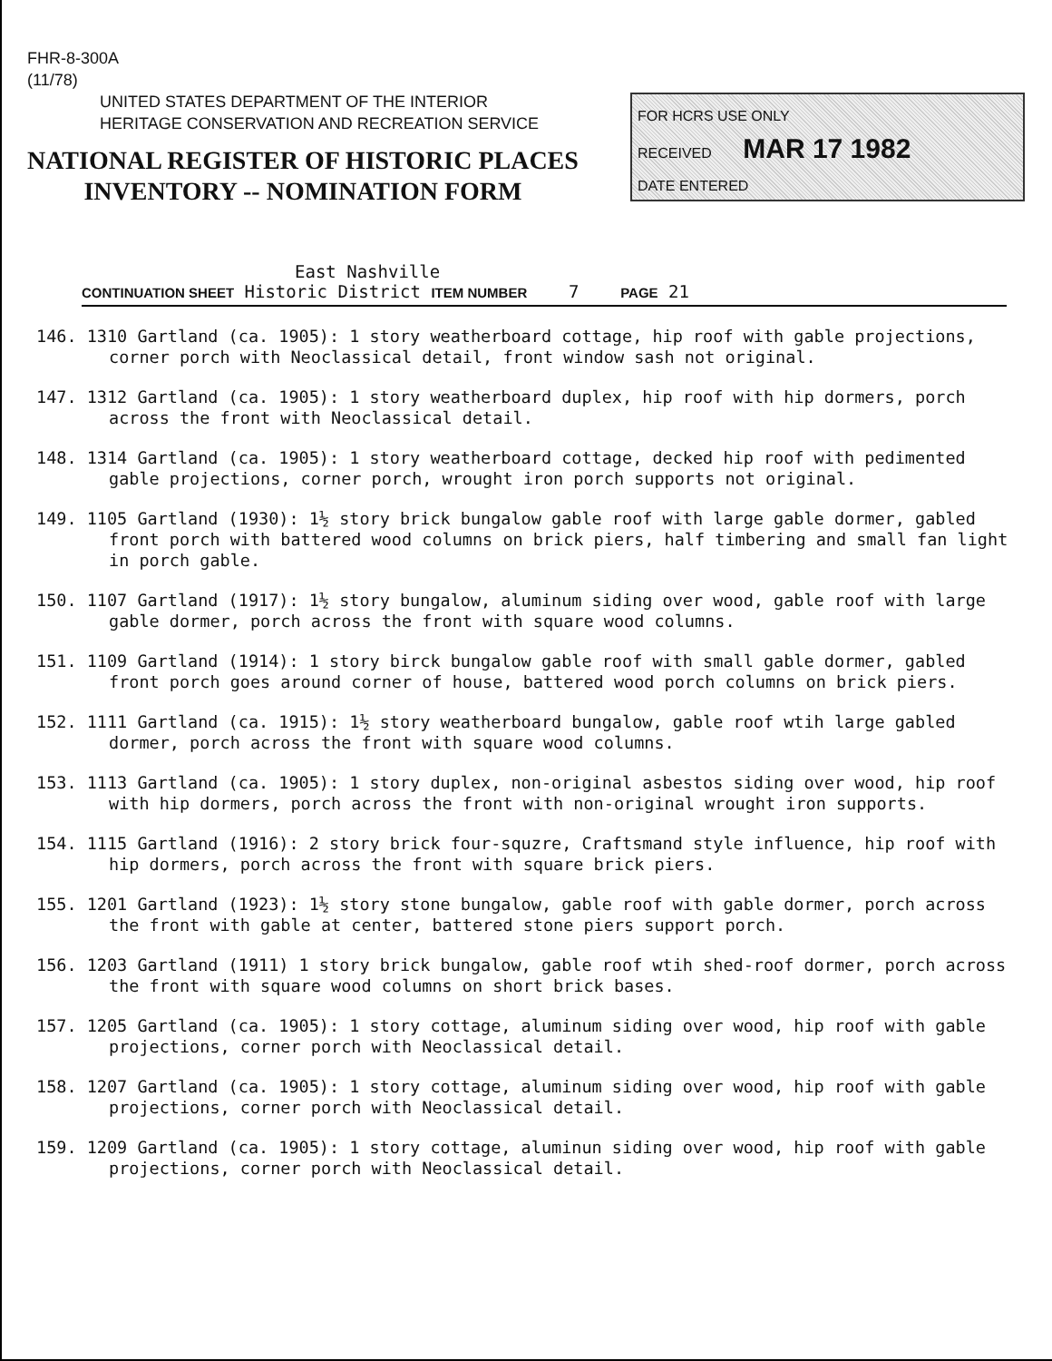FHR-8-300A
(11/78)
UNITED STATES DEPARTMENT OF THE INTERIOR
HERITAGE CONSERVATION AND RECREATION SERVICE
NATIONAL REGISTER OF HISTORIC PLACES
INVENTORY -- NOMINATION FORM
FOR HCRS USE ONLY
RECEIVED MAR 17 1982
DATE ENTERED
East Nashville
CONTINUATION SHEET Historic District ITEM NUMBER 7 PAGE 21
146. 1310 Gartland (ca. 1905): 1 story weatherboard cottage, hip roof with gable projections, corner porch with Neoclassical detail, front window sash not original.
147. 1312 Gartland (ca. 1905): 1 story weatherboard duplex, hip roof with hip dormers, porch across the front with Neoclassical detail.
148. 1314 Gartland (ca. 1905): 1 story weatherboard cottage, decked hip roof with pedimented gable projections, corner porch, wrought iron porch supports not original.
149. 1105 Gartland (1930): 1½ story brick bungalow gable roof with large gable dormer, gabled front porch with battered wood columns on brick piers, half timbering and small fan light in porch gable.
150. 1107 Gartland (1917): 1½ story bungalow, aluminum siding over wood, gable roof with large gable dormer, porch across the front with square wood columns.
151. 1109 Gartland (1914): 1 story birck bungalow gable roof with small gable dormer, gabled front porch goes around corner of house, battered wood porch columns on brick piers.
152. 1111 Gartland (ca. 1915): 1½ story weatherboard bungalow, gable roof wtih large gabled dormer, porch across the front with square wood columns.
153. 1113 Gartland (ca. 1905): 1 story duplex, non-original asbestos siding over wood, hip roof with hip dormers, porch across the front with non-original wrought iron supports.
154. 1115 Gartland (1916): 2 story brick four-squzre, Craftsmand style influence, hip roof with hip dormers, porch across the front with square brick piers.
155. 1201 Gartland (1923): 1½ story stone bungalow, gable roof with gable dormer, porch across the front with gable at center, battered stone piers support porch.
156. 1203 Gartland (1911) 1 story brick bungalow, gable roof wtih shed-roof dormer, porch across the front with square wood columns on short brick bases.
157. 1205 Gartland (ca. 1905): 1 story cottage, aluminum siding over wood, hip roof with gable projections, corner porch with Neoclassical detail.
158. 1207 Gartland (ca. 1905): 1 story cottage, aluminum siding over wood, hip roof with gable projections, corner porch with Neoclassical detail.
159. 1209 Gartland (ca. 1905): 1 story cottage, aluminun siding over wood, hip roof with gable projections, corner porch with Neoclassical detail.